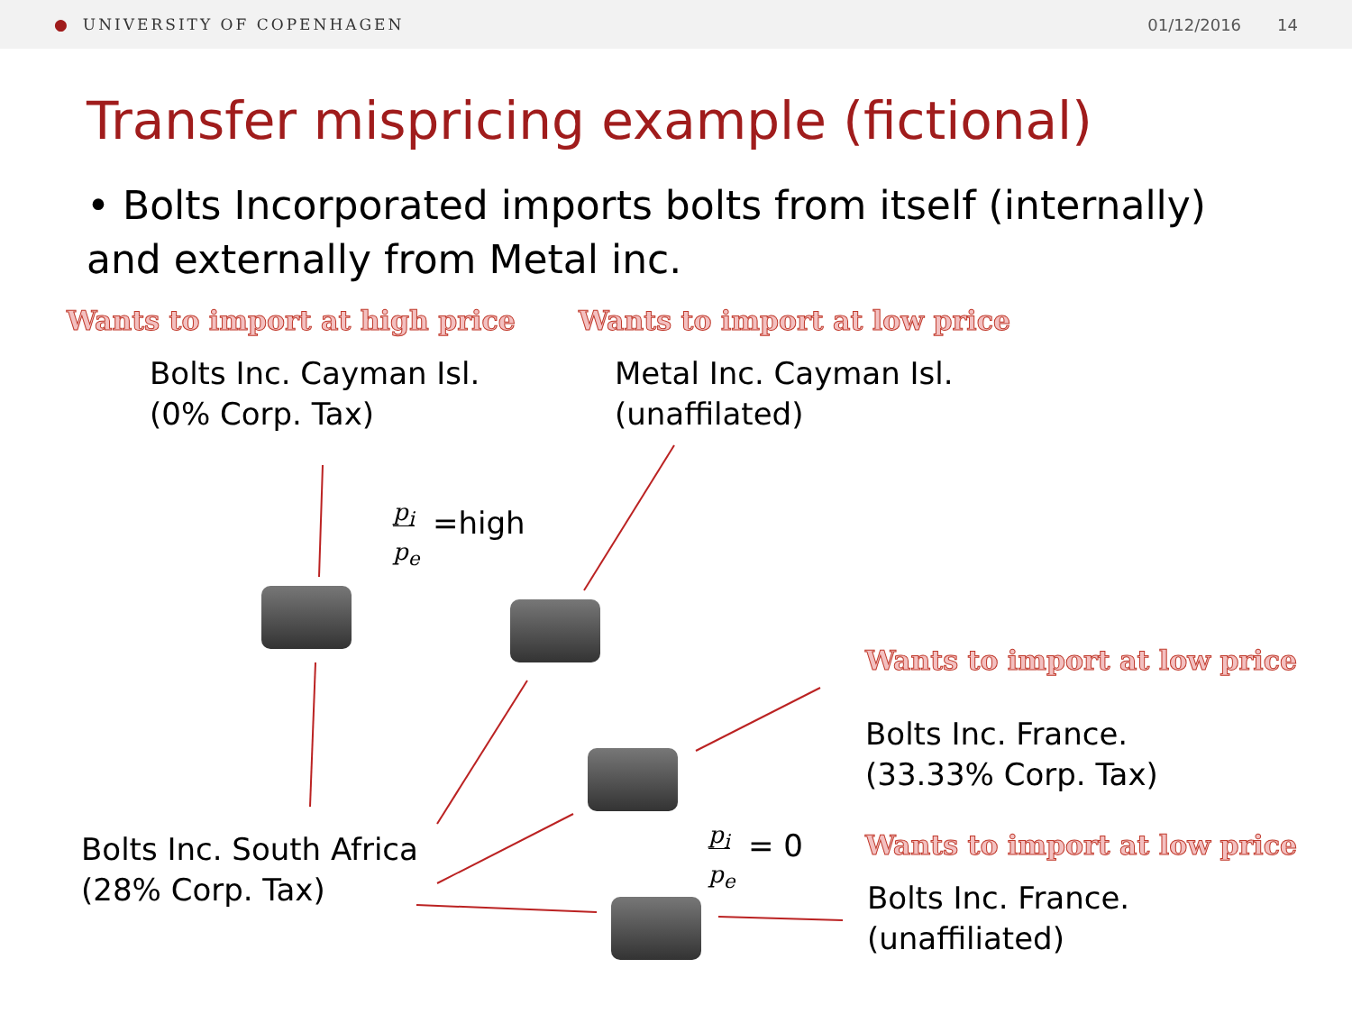● UNIVERSITY OF COPENHAGEN 01/12/2016 14
Transfer mispricing example (fictional)
• Bolts Incorporated imports bolts from itself (internally) and externally from Metal inc.
Wants to import at high price Wants to import at low price
Wants to import at low price
Wants to import at low price
Bolts Inc. Cayman Isl.
(0% Corp. Tax)
Metal Inc. Cayman Isl.
(unaffilated)
Bolts Inc. France.
(33.33% Corp. Tax)
Bolts Inc. France.
(unaffiliated)
Bolts Inc. South Africa
(28% Corp. Tax)
p<sub>i</sub>
p<sub>e</sub>
=high
p<sub>i</sub>
p<sub>e</sub>
= 0